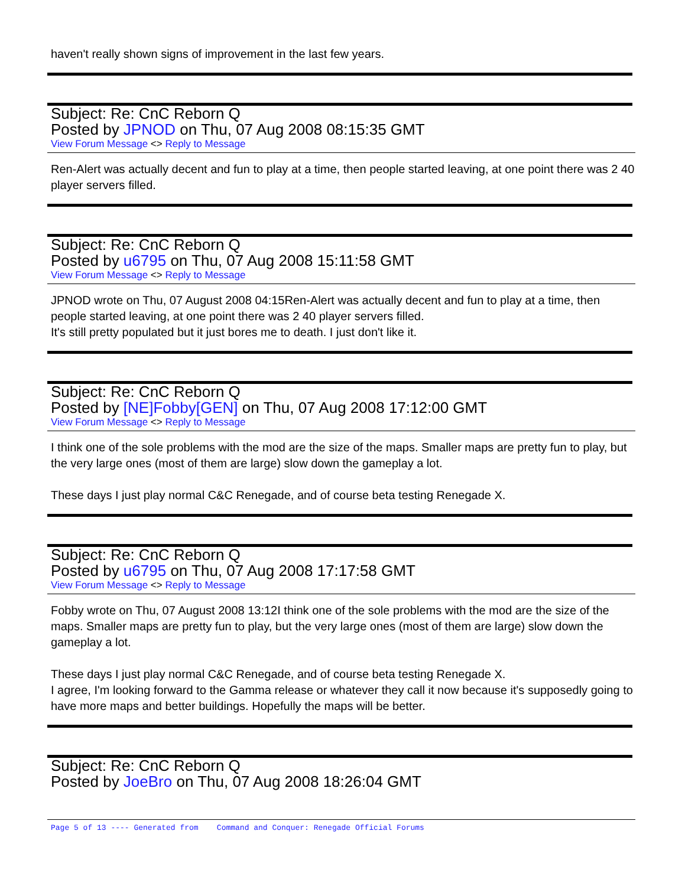haven't really shown signs of improvement in the last few years.
Subject: Re: CnC Reborn Q
Posted by JPNOD on Thu, 07 Aug 2008 08:15:35 GMT
View Forum Message <> Reply to Message
Ren-Alert was actually decent and fun to play at a time, then people started leaving, at one point there was 2 40 player servers filled.
Subject: Re: CnC Reborn Q
Posted by u6795 on Thu, 07 Aug 2008 15:11:58 GMT
View Forum Message <> Reply to Message
JPNOD wrote on Thu, 07 August 2008 04:15Ren-Alert was actually decent and fun to play at a time, then people started leaving, at one point there was 2 40 player servers filled.
It's still pretty populated but it just bores me to death. I just don't like it.
Subject: Re: CnC Reborn Q
Posted by [NE]Fobby[GEN] on Thu, 07 Aug 2008 17:12:00 GMT
View Forum Message <> Reply to Message
I think one of the sole problems with the mod are the size of the maps. Smaller maps are pretty fun to play, but the very large ones (most of them are large) slow down the gameplay a lot.
These days I just play normal C&C Renegade, and of course beta testing Renegade X.
Subject: Re: CnC Reborn Q
Posted by u6795 on Thu, 07 Aug 2008 17:17:58 GMT
View Forum Message <> Reply to Message
Fobby wrote on Thu, 07 August 2008 13:12I think one of the sole problems with the mod are the size of the maps. Smaller maps are pretty fun to play, but the very large ones (most of them are large) slow down the gameplay a lot.
These days I just play normal C&C Renegade, and of course beta testing Renegade X.
I agree, I'm looking forward to the Gamma release or whatever they call it now because it's supposedly going to have more maps and better buildings. Hopefully the maps will be better.
Subject: Re: CnC Reborn Q
Posted by JoeBro on Thu, 07 Aug 2008 18:26:04 GMT
Page 5 of 13 ---- Generated from Command and Conquer: Renegade Official Forums